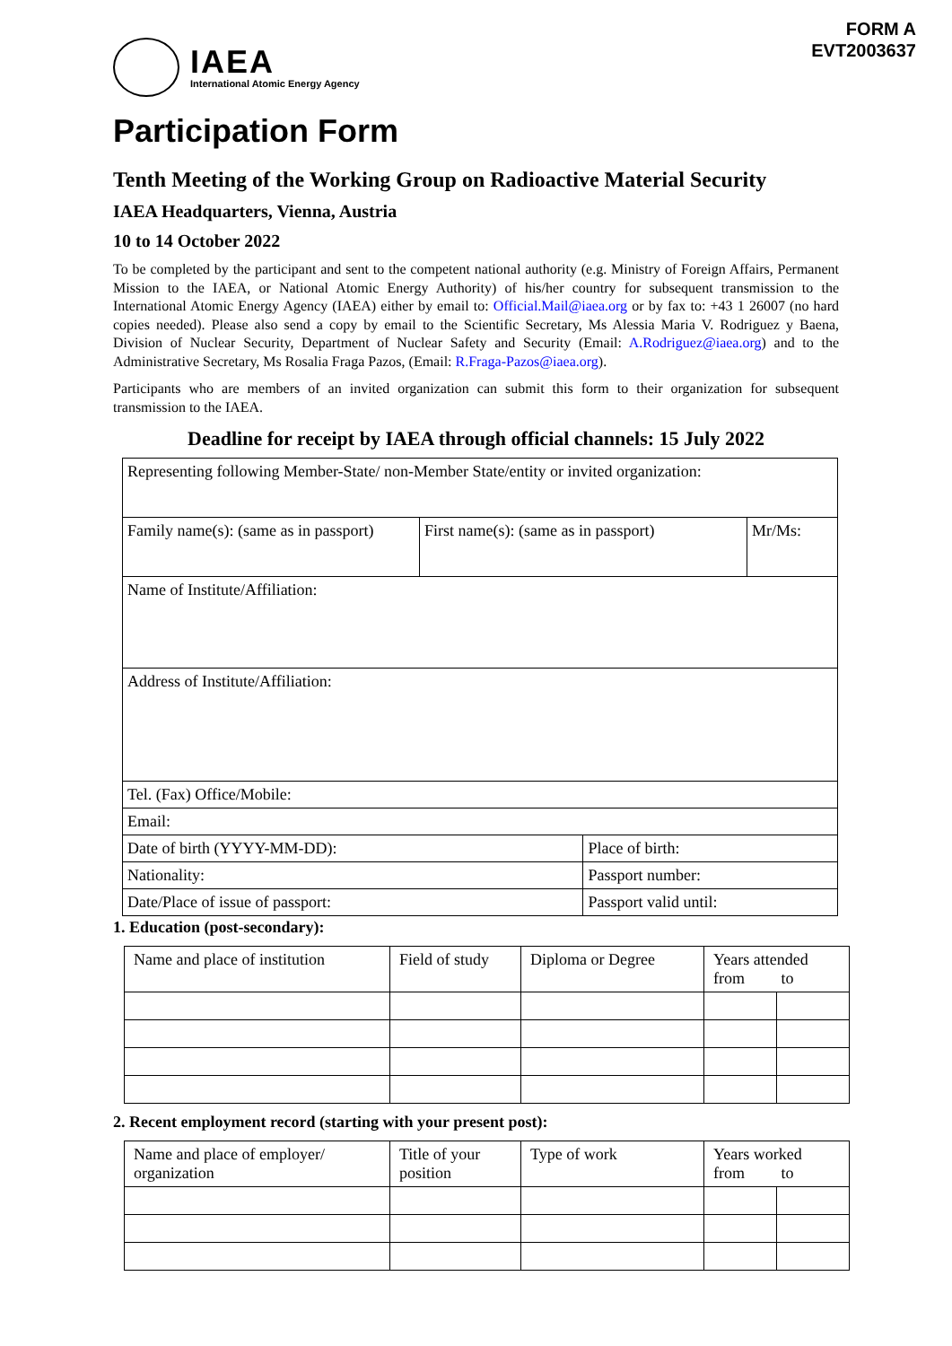FORM A
EVT2003637
IAEA
International Atomic Energy Agency
Participation Form
Tenth Meeting of the Working Group on Radioactive Material Security
IAEA Headquarters, Vienna, Austria
10 to 14 October 2022
To be completed by the participant and sent to the competent national authority (e.g. Ministry of Foreign Affairs, Permanent Mission to the IAEA, or National Atomic Energy Authority) of his/her country for subsequent transmission to the International Atomic Energy Agency (IAEA) either by email to: Official.Mail@iaea.org or by fax to: +43 1 26007 (no hard copies needed). Please also send a copy by email to the Scientific Secretary, Ms Alessia Maria V. Rodriguez y Baena, Division of Nuclear Security, Department of Nuclear Safety and Security (Email: A.Rodriguez@iaea.org) and to the Administrative Secretary, Ms Rosalia Fraga Pazos, (Email: R.Fraga-Pazos@iaea.org).
Participants who are members of an invited organization can submit this form to their organization for subsequent transmission to the IAEA.
Deadline for receipt by IAEA through official channels: 15 July 2022
| Representing following Member-State/ non-Member State/entity or invited organization: | | | |
| Family name(s): (same as in passport) | First name(s): (same as in passport) | | Mr/Ms: |
| Name of Institute/Affiliation: | | | |
| Address of Institute/Affiliation: | | | |
| Tel. (Fax) Office/Mobile: | | | |
| Email: | | | |
| Date of birth (YYYY-MM-DD): | | Place of birth: | |
| Nationality: | | Passport number: | |
| Date/Place of issue of passport: | | Passport valid until: | |
1. Education (post-secondary):
| Name and place of institution | Field of study | Diploma or Degree | Years attended from to | |
2. Recent employment record (starting with your present post):
| Name and place of employer/ organization | Title of your position | Type of work | Years worked from to | |